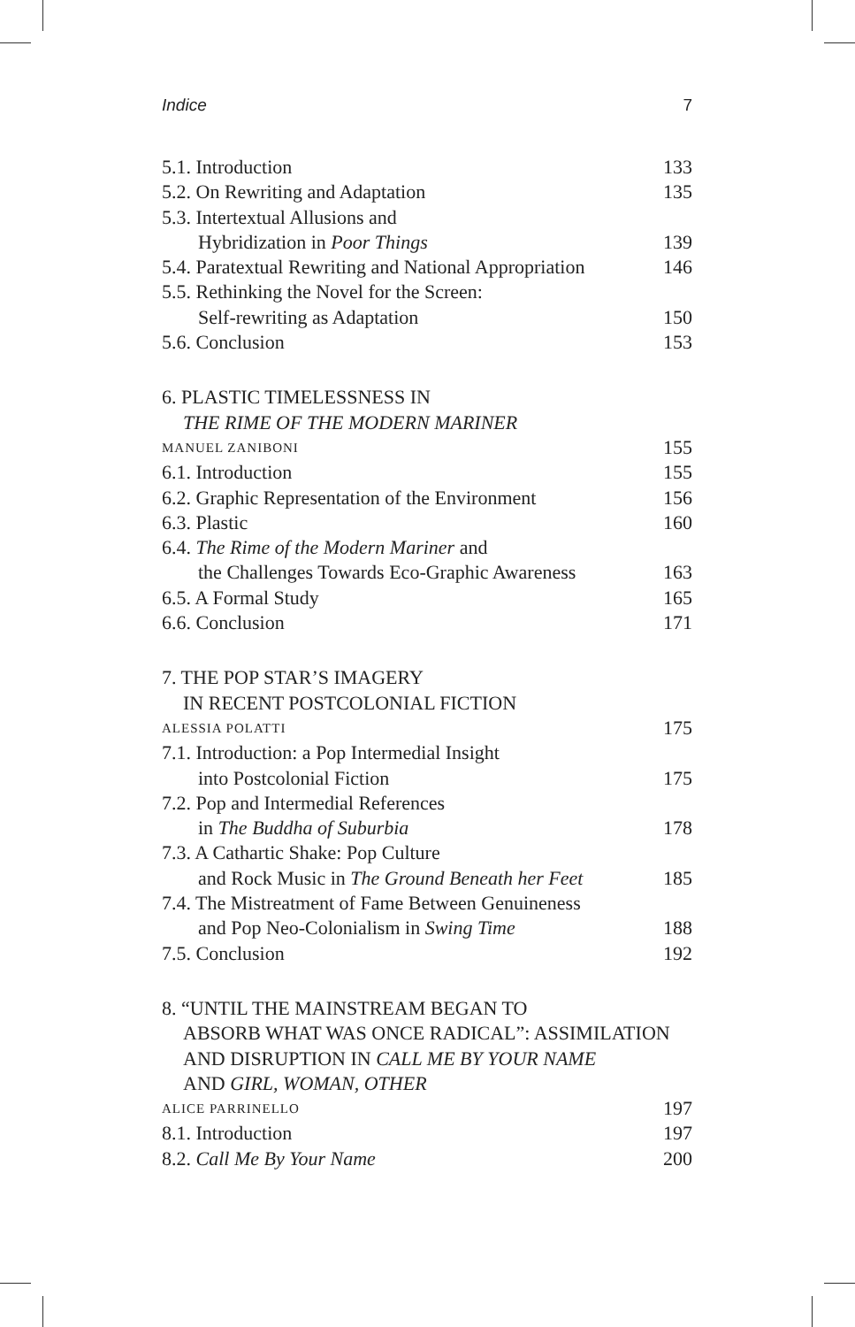Indice 7
5.1. Introduction 133
5.2. On Rewriting and Adaptation 135
5.3. Intertextual Allusions and
Hybridization in Poor Things 139
5.4. Paratextual Rewriting and National Appropriation 146
5.5. Rethinking the Novel for the Screen:
Self-rewriting as Adaptation 150
5.6. Conclusion 153
6. PLASTIC TIMELESSNESS IN
THE RIME OF THE MODERN MARINER
MANUEL ZANIBONI 155
6.1. Introduction 155
6.2. Graphic Representation of the Environment 156
6.3. Plastic 160
6.4. The Rime of the Modern Mariner and
the Challenges Towards Eco-Graphic Awareness 163
6.5. A Formal Study 165
6.6. Conclusion 171
7. THE POP STAR’S IMAGERY
IN RECENT POSTCOLONIAL FICTION
ALESSIA POLATTI 175
7.1. Introduction: a Pop Intermedial Insight
into Postcolonial Fiction 175
7.2. Pop and Intermedial References
in The Buddha of Suburbia 178
7.3. A Cathartic Shake: Pop Culture
and Rock Music in The Ground Beneath her Feet 185
7.4. The Mistreatment of Fame Between Genuineness
and Pop Neo-Colonialism in Swing Time 188
7.5. Conclusion 192
8. “UNTIL THE MAINSTREAM BEGAN TO
ABSORB WHAT WAS ONCE RADICAL”: ASSIMILATION
AND DISRUPTION IN CALL ME BY YOUR NAME
AND GIRL, WOMAN, OTHER
ALICE PARRINELLO 197
8.1. Introduction 197
8.2. Call Me By Your Name 200